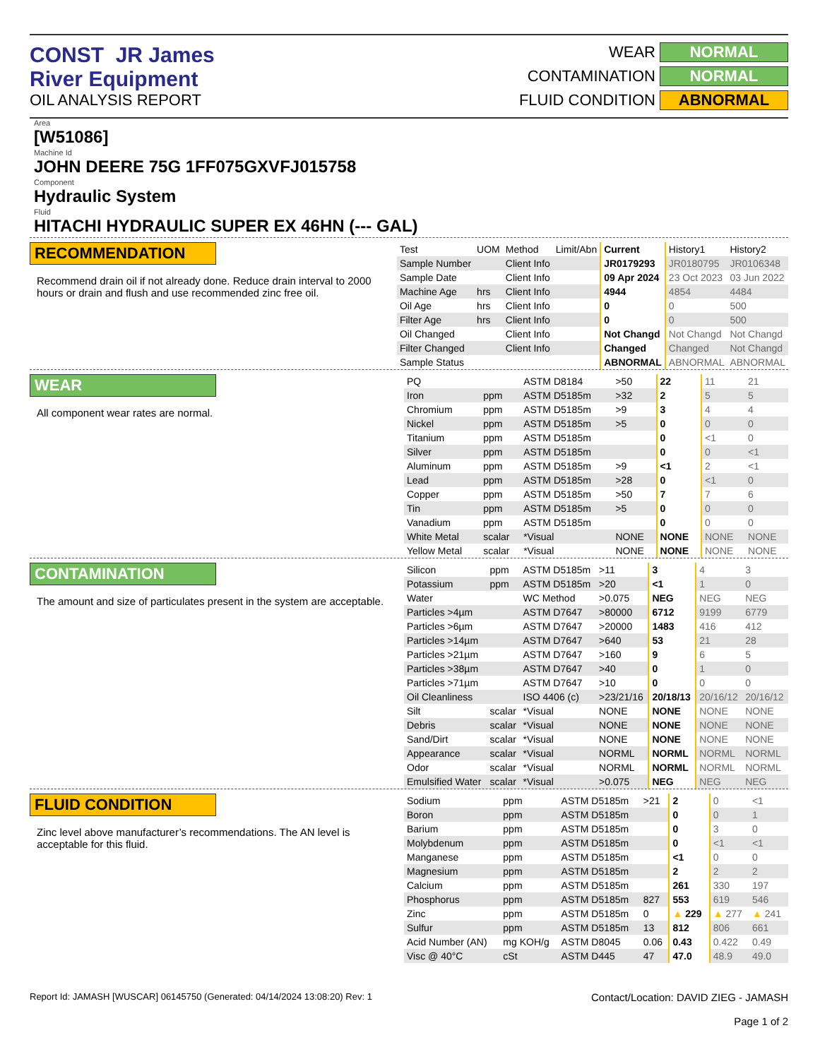CONST JR James River Equipment
OIL ANALYSIS REPORT
WEAR NORMAL
CONTAMINATION NORMAL
FLUID CONDITION ABNORMAL
Area
[W51086]
Machine Id
JOHN DEERE 75G 1FF075GXVFJ015758
Component
Hydraulic System
Fluid
HITACHI HYDRAULIC SUPER EX 46HN (--- GAL)
RECOMMENDATION
Recommend drain oil if not already done. Reduce drain interval to 2000 hours or drain and flush and use recommended zinc free oil.
| Test | UOM | Method | Limit/Abn | Current | History1 | History2 |
| Sample Number | | Client Info | | JR0179293 | JR0180795 | JR0106348 |
| Sample Date | | Client Info | | 09 Apr 2024 | 23 Oct 2023 | 03 Jun 2022 |
| Machine Age | hrs | Client Info | | 4944 | 4854 | 4484 |
| Oil Age | hrs | Client Info | | 0 | 0 | 500 |
| Filter Age | hrs | Client Info | | 0 | 0 | 500 |
| Oil Changed | | Client Info | | Not Changd | Not Changd | Not Changd |
| Filter Changed | | Client Info | | Changed | Changed | Not Changd |
| Sample Status | | | | ABNORMAL | ABNORMAL | ABNORMAL |
WEAR
All component wear rates are normal.
| PQ | | ASTM D8184 | >50 | 22 | 11 | 21 |
| Iron | ppm | ASTM D5185m | >32 | 2 | 5 | 5 |
| Chromium | ppm | ASTM D5185m | >9 | 3 | 4 | 4 |
| Nickel | ppm | ASTM D5185m | >5 | 0 | 0 | 0 |
| Titanium | ppm | ASTM D5185m | | 0 | <1 | 0 |
| Silver | ppm | ASTM D5185m | | 0 | 0 | <1 |
| Aluminum | ppm | ASTM D5185m | >9 | <1 | 2 | <1 |
| Lead | ppm | ASTM D5185m | >28 | 0 | <1 | 0 |
| Copper | ppm | ASTM D5185m | >50 | 7 | 7 | 6 |
| Tin | ppm | ASTM D5185m | >5 | 0 | 0 | 0 |
| Vanadium | ppm | ASTM D5185m | | 0 | 0 | 0 |
| White Metal | scalar | *Visual | NONE | NONE | NONE | NONE |
| Yellow Metal | scalar | *Visual | NONE | NONE | NONE | NONE |
CONTAMINATION
The amount and size of particulates present in the system are acceptable.
| Silicon | ppm | ASTM D5185m | >11 | 3 | 4 | 3 |
| Potassium | ppm | ASTM D5185m | >20 | <1 | 1 | 0 |
| Water | | WC Method | >0.075 | NEG | NEG | NEG |
| Particles >4µm | | ASTM D7647 | >80000 | 6712 | 9199 | 6779 |
| Particles >6µm | | ASTM D7647 | >20000 | 1483 | 416 | 412 |
| Particles >14µm | | ASTM D7647 | >640 | 53 | 21 | 28 |
| Particles >21µm | | ASTM D7647 | >160 | 9 | 6 | 5 |
| Particles >38µm | | ASTM D7647 | >40 | 0 | 1 | 0 |
| Particles >71µm | | ASTM D7647 | >10 | 0 | 0 | 0 |
| Oil Cleanliness | | ISO 4406 (c) | >23/21/16 | 20/18/13 | 20/16/12 | 20/16/12 |
| Silt | scalar | *Visual | NONE | NONE | NONE | NONE |
| Debris | scalar | *Visual | NONE | NONE | NONE | NONE |
| Sand/Dirt | scalar | *Visual | NONE | NONE | NONE | NONE |
| Appearance | scalar | *Visual | NORML | NORML | NORML | NORML |
| Odor | scalar | *Visual | NORML | NORML | NORML | NORML |
| Emulsified Water | scalar | *Visual | >0.075 | NEG | NEG | NEG |
FLUID CONDITION
Zinc level above manufacturer’s recommendations. The AN level is acceptable for this fluid.
| Sodium | ppm | ASTM D5185m | >21 | 2 | 0 | <1 |
| Boron | ppm | ASTM D5185m | | 0 | 0 | 1 |
| Barium | ppm | ASTM D5185m | | 0 | 3 | 0 |
| Molybdenum | ppm | ASTM D5185m | | 0 | <1 | <1 |
| Manganese | ppm | ASTM D5185m | | <1 | 0 | 0 |
| Magnesium | ppm | ASTM D5185m | | 2 | 2 | 2 |
| Calcium | ppm | ASTM D5185m | | 261 | 330 | 197 |
| Phosphorus | ppm | ASTM D5185m | 827 | 553 | 619 | 546 |
| Zinc | ppm | ASTM D5185m | 0 | ▲ 229 | ▲ 277 | ▲ 241 |
| Sulfur | ppm | ASTM D5185m | 13 | 812 | 806 | 661 |
| Acid Number (AN) | mg KOH/g | ASTM D8045 | 0.06 | 0.43 | 0.422 | 0.49 |
| Visc @ 40°C | cSt | ASTM D445 | 47 | 47.0 | 48.9 | 49.0 |
Report Id: JAMASH [WUSCAR] 06145750 (Generated: 04/14/2024 13:08:20) Rev: 1 Contact/Location: DAVID ZIEG - JAMASH
Page 1 of 2